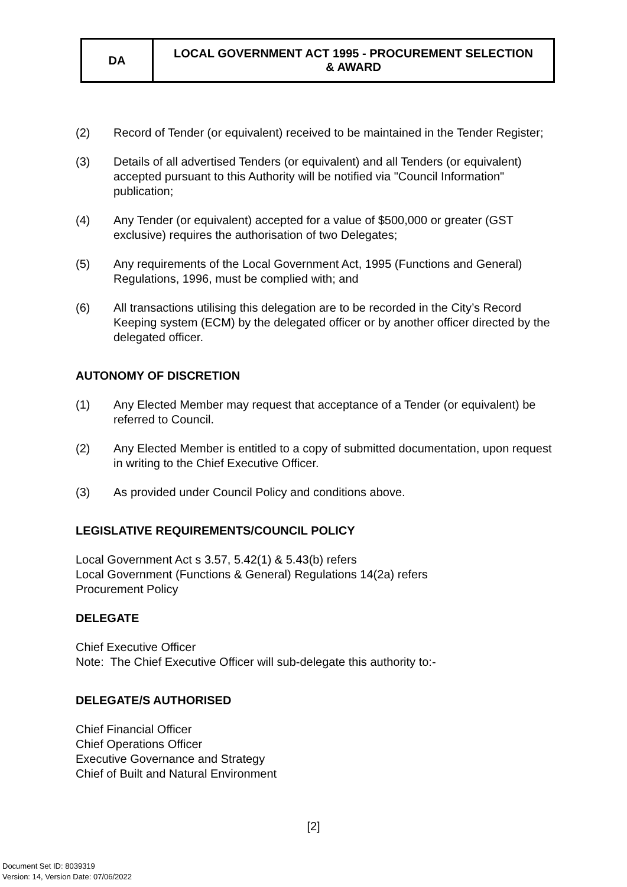| DA | LOCAL GOVERNMENT ACT 1995 - PROCUREMENT SELECTION & AWARD |
(2) Record of Tender (or equivalent) received to be maintained in the Tender Register;
(3) Details of all advertised Tenders (or equivalent) and all Tenders (or equivalent) accepted pursuant to this Authority will be notified via "Council Information" publication;
(4) Any Tender (or equivalent) accepted for a value of $500,000 or greater (GST exclusive) requires the authorisation of two Delegates;
(5) Any requirements of the Local Government Act, 1995 (Functions and General) Regulations, 1996, must be complied with; and
(6) All transactions utilising this delegation are to be recorded in the City’s Record Keeping system (ECM) by the delegated officer or by another officer directed by the delegated officer.
AUTONOMY OF DISCRETION
(1) Any Elected Member may request that acceptance of a Tender (or equivalent) be referred to Council.
(2) Any Elected Member is entitled to a copy of submitted documentation, upon request in writing to the Chief Executive Officer.
(3) As provided under Council Policy and conditions above.
LEGISLATIVE REQUIREMENTS/COUNCIL POLICY
Local Government Act s 3.57, 5.42(1) & 5.43(b) refers
Local Government (Functions & General) Regulations 14(2a) refers
Procurement Policy
DELEGATE
Chief Executive Officer
Note: The Chief Executive Officer will sub-delegate this authority to:-
DELEGATE/S AUTHORISED
Chief Financial Officer
Chief Operations Officer
Executive Governance and Strategy
Chief of Built and Natural Environment
[2]
Document Set ID: 8039319
Version: 14, Version Date: 07/06/2022